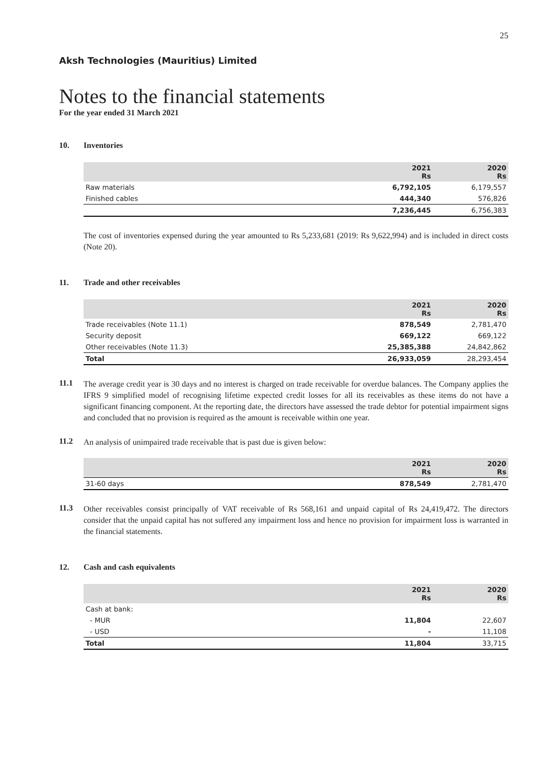25
Aksh Technologies (Mauritius) Limited
Notes to the financial statements
For the year ended 31 March 2021
10. Inventories
| | 2021 Rs | 2020 Rs |
| --- | --- | --- |
| Raw materials | 6,792,105 | 6,179,557 |
| Finished cables | 444,340 | 576,826 |
| | 7,236,445 | 6,756,383 |
The cost of inventories expensed during the year amounted to Rs 5,233,681 (2019: Rs 9,622,994) and is included in direct costs (Note 20).
11. Trade and other receivables
| | 2021 Rs | 2020 Rs |
| --- | --- | --- |
| Trade receivables (Note 11.1) | 878,549 | 2,781,470 |
| Security deposit | 669,122 | 669,122 |
| Other receivables (Note 11.3) | 25,385,388 | 24,842,862 |
| Total | 26,933,059 | 28,293,454 |
11.1
The average credit year is 30 days and no interest is charged on trade receivable for overdue balances. The Company applies the IFRS 9 simplified model of recognising lifetime expected credit losses for all its receivables as these items do not have a significant financing component. At the reporting date, the directors have assessed the trade debtor for potential impairment signs and concluded that no provision is required as the amount is receivable within one year.
11.2
An analysis of unimpaired trade receivable that is past due is given below:
| | 2021 Rs | 2020 Rs |
| --- | --- | --- |
| 31-60 days | 878,549 | 2,781,470 |
11.3
Other receivables consist principally of VAT receivable of Rs 568,161 and unpaid capital of Rs 24,419,472. The directors consider that the unpaid capital has not suffered any impairment loss and hence no provision for impairment loss is warranted in the financial statements.
12. Cash and cash equivalents
| | 2021 Rs | 2020 Rs |
| --- | --- | --- |
| Cash at bank: | | |
| - MUR | 11,804 | 22,607 |
| - USD | - | 11,108 |
| Total | 11,804 | 33,715 |